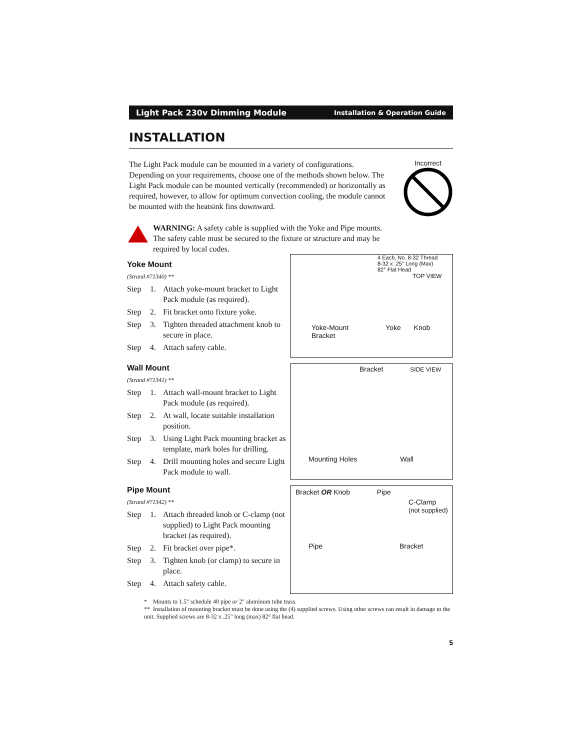Light Pack 230v Dimming Module Installation & Operation Guide
INSTALLATION
The Light Pack module can be mounted in a variety of configurations. Depending on your requirements, choose one of the methods shown below. The Light Pack module can be mounted vertically (recommended) or horizontally as required, however, to allow for optimum convection cooling, the module cannot be mounted with the heatsink fins downward.
Incorrect
WARNING: A safety cable is supplied with the Yoke and Pipe mounts. The safety cable must be secured to the fixture or structure and may be required by local codes.
Yoke Mount
(Strand #71340) **
Step 1. Attach yoke-mount bracket to Light Pack module (as required).
Step 2. Fit bracket onto fixture yoke.
Step 3. Tighten threaded attachment knob to secure in place.
Step 4. Attach safety cable.
4 Each, No. 8-32 Thread
8-32 x .25" Long (Max)
82° Flat Head
TOP VIEW
Yoke-Mount Yoke Knob
Bracket
Wall Mount
(Strand #71341) **
Step 1. Attach wall-mount bracket to Light Pack module (as required).
Step 2. At wall, locate suitable installation position.
Step 3. Using Light Pack mounting bracket as template, mark holes for drilling.
Step 4. Drill mounting holes and secure Light Pack module to wall.
Bracket SIDE VIEW
Mounting Holes Wall
Pipe Mount
(Strand #71342) **
Step 1. Attach threaded knob or C-clamp (not supplied) to Light Pack mounting bracket (as required).
Step 2. Fit bracket over pipe*.
Step 3. Tighten knob (or clamp) to secure in place.
Step 4. Attach safety cable.
Bracket OR Knob Pipe
C-Clamp
(not supplied)
Pipe Bracket
* Mounts to 1.5" schedule 40 pipe or 2" aluminum tube truss.
** Installation of mounting bracket must be done using the (4) supplied screws. Using other screws can result in damage to the unit. Supplied screws are 8-32 x .25" long (max) 82° flat head.
5